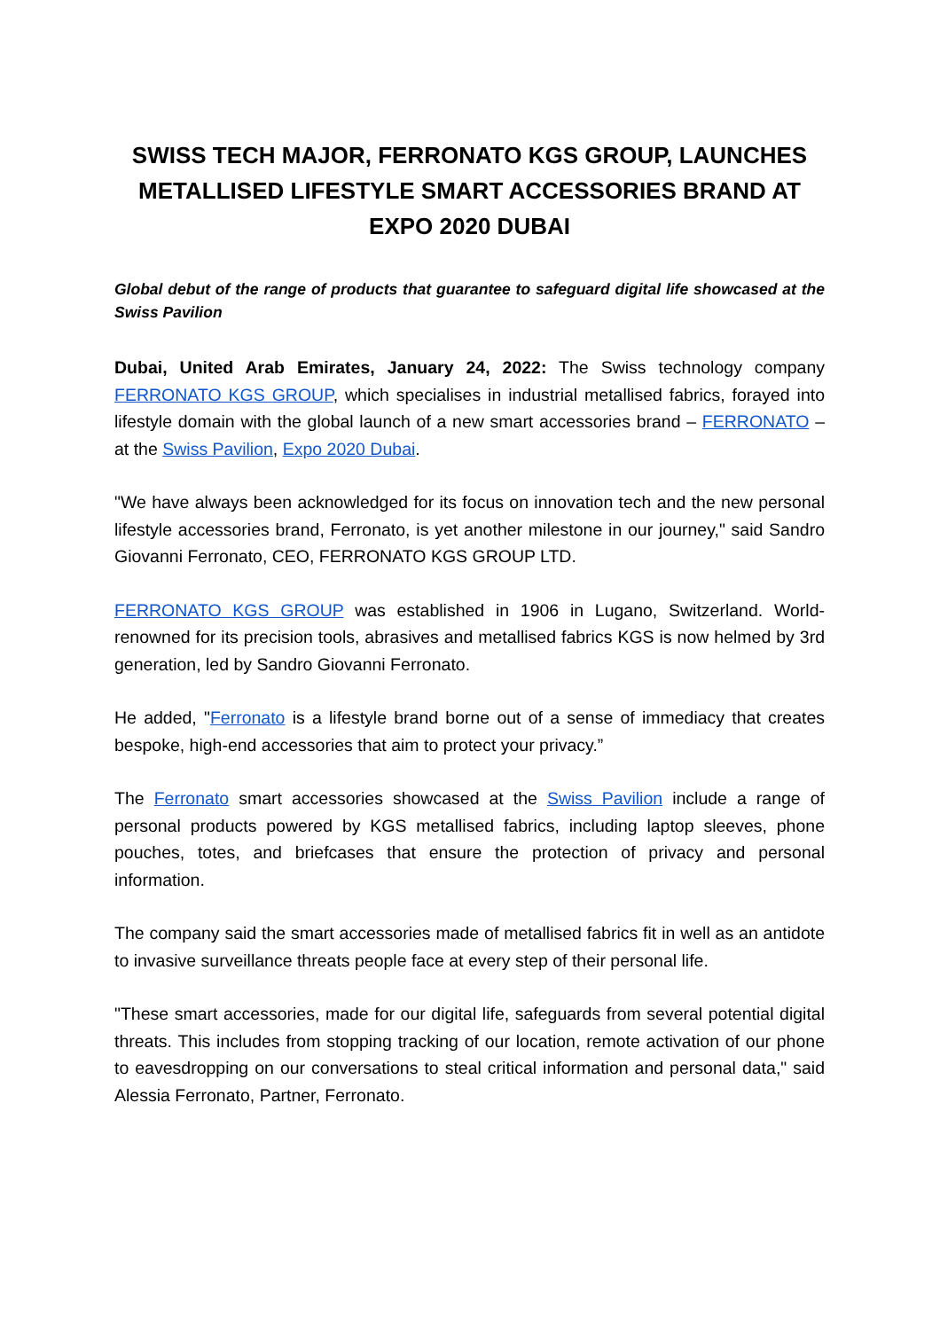SWISS TECH MAJOR, FERRONATO KGS GROUP, LAUNCHES METALLISED LIFESTYLE SMART ACCESSORIES BRAND AT EXPO 2020 DUBAI
Global debut of the range of products that guarantee to safeguard digital life showcased at the Swiss Pavilion
Dubai, United Arab Emirates, January 24, 2022: The Swiss technology company FERRONATO KGS GROUP, which specialises in industrial metallised fabrics, forayed into lifestyle domain with the global launch of a new smart accessories brand – FERRONATO – at the Swiss Pavilion, Expo 2020 Dubai.
"We have always been acknowledged for its focus on innovation tech and the new personal lifestyle accessories brand, Ferronato, is yet another milestone in our journey," said Sandro Giovanni Ferronato, CEO, FERRONATO KGS GROUP LTD.
FERRONATO KGS GROUP was established in 1906 in Lugano, Switzerland. World-renowned for its precision tools, abrasives and metallised fabrics KGS is now helmed by 3rd generation, led by Sandro Giovanni Ferronato.
He added, "Ferronato is a lifestyle brand borne out of a sense of immediacy that creates bespoke, high-end accessories that aim to protect your privacy.”
The Ferronato smart accessories showcased at the Swiss Pavilion include a range of personal products powered by KGS metallised fabrics, including laptop sleeves, phone pouches, totes, and briefcases that ensure the protection of privacy and personal information.
The company said the smart accessories made of metallised fabrics fit in well as an antidote to invasive surveillance threats people face at every step of their personal life.
"These smart accessories, made for our digital life, safeguards from several potential digital threats. This includes from stopping tracking of our location, remote activation of our phone to eavesdropping on our conversations to steal critical information and personal data," said Alessia Ferronato, Partner, Ferronato.